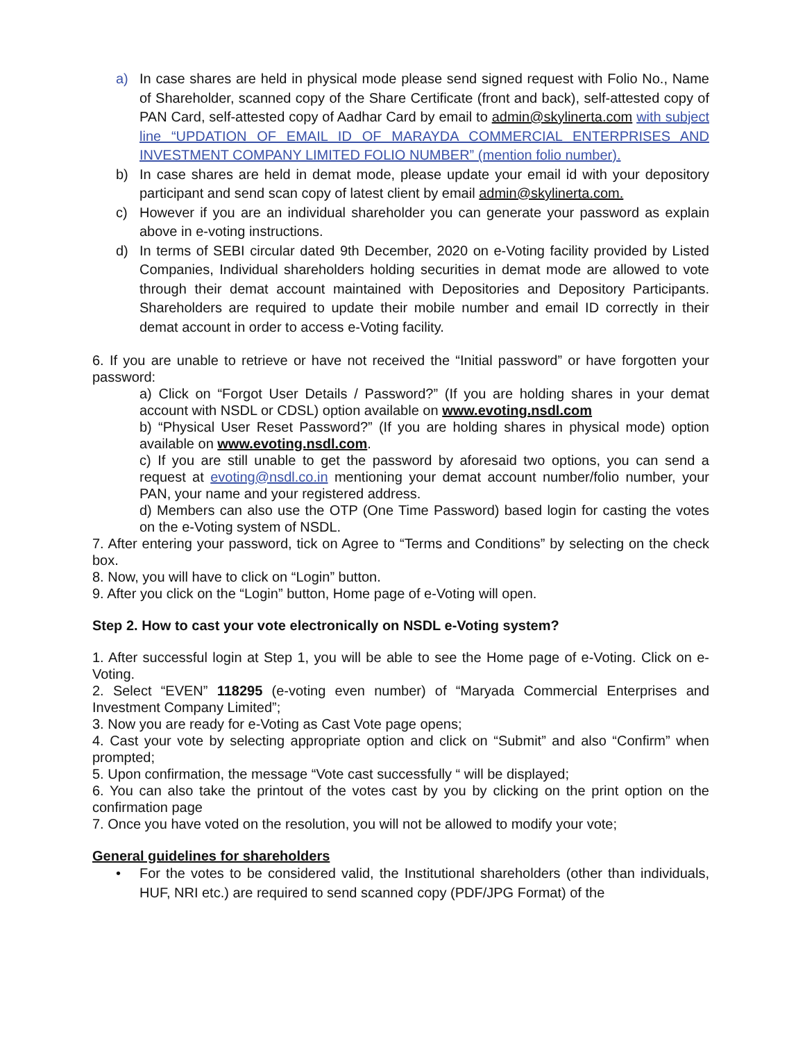a) In case shares are held in physical mode please send signed request with Folio No., Name of Shareholder, scanned copy of the Share Certificate (front and back), self-attested copy of PAN Card, self-attested copy of Aadhar Card by email to admin@skylinerta.com with subject line “UPDATION OF EMAIL ID OF MARAYDA COMMERCIAL ENTERPRISES AND INVESTMENT COMPANY LIMITED FOLIO NUMBER” (mention folio number).
b) In case shares are held in demat mode, please update your email id with your depository participant and send scan copy of latest client by email admin@skylinerta.com.
c) However if you are an individual shareholder you can generate your password as explain above in e-voting instructions.
d) In terms of SEBI circular dated 9th December, 2020 on e-Voting facility provided by Listed Companies, Individual shareholders holding securities in demat mode are allowed to vote through their demat account maintained with Depositories and Depository Participants. Shareholders are required to update their mobile number and email ID correctly in their demat account in order to access e-Voting facility.
6. If you are unable to retrieve or have not received the “Initial password” or have forgotten your password:
a) Click on “Forgot User Details / Password?” (If you are holding shares in your demat account with NSDL or CDSL) option available on www.evoting.nsdl.com
b) “Physical User Reset Password?” (If you are holding shares in physical mode) option available on www.evoting.nsdl.com.
c) If you are still unable to get the password by aforesaid two options, you can send a request at evoting@nsdl.co.in mentioning your demat account number/folio number, your PAN, your name and your registered address.
d) Members can also use the OTP (One Time Password) based login for casting the votes on the e-Voting system of NSDL.
7. After entering your password, tick on Agree to “Terms and Conditions” by selecting on the check box.
8. Now, you will have to click on “Login” button.
9. After you click on the “Login” button, Home page of e-Voting will open.
Step 2. How to cast your vote electronically on NSDL e-Voting system?
1. After successful login at Step 1, you will be able to see the Home page of e-Voting. Click on e-Voting.
2. Select “EVEN” 118295 (e-voting even number) of “Maryada Commercial Enterprises and Investment Company Limited”;
3. Now you are ready for e-Voting as Cast Vote page opens;
4. Cast your vote by selecting appropriate option and click on “Submit” and also “Confirm” when prompted;
5. Upon confirmation, the message “Vote cast successfully “ will be displayed;
6. You can also take the printout of the votes cast by you by clicking on the print option on the confirmation page
7. Once you have voted on the resolution, you will not be allowed to modify your vote;
General guidelines for shareholders
• For the votes to be considered valid, the Institutional shareholders (other than individuals, HUF, NRI etc.) are required to send scanned copy (PDF/JPG Format) of the